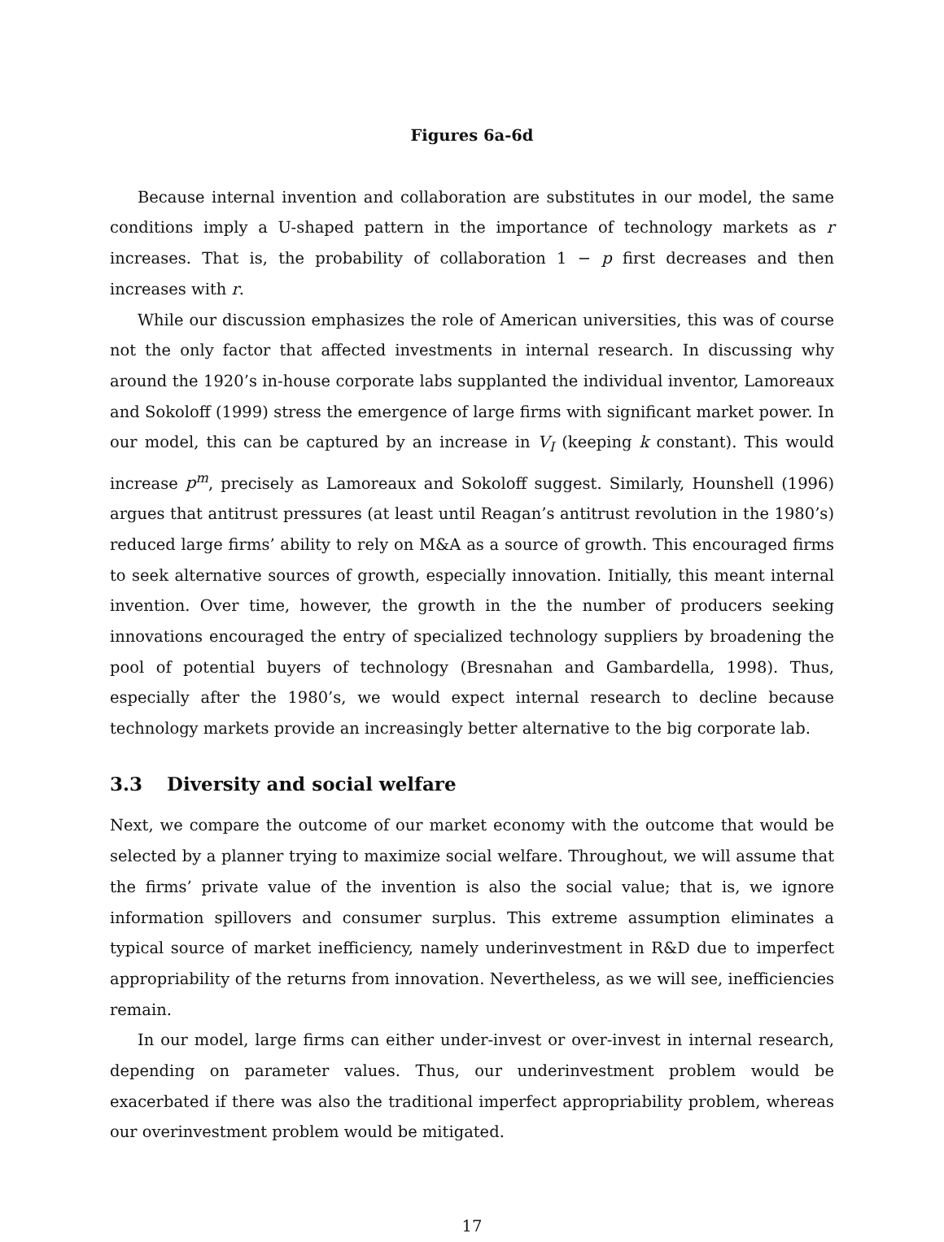Figures 6a-6d
Because internal invention and collaboration are substitutes in our model, the same conditions imply a U-shaped pattern in the importance of technology markets as r increases. That is, the probability of collaboration 1 − p first decreases and then increases with r.
While our discussion emphasizes the role of American universities, this was of course not the only factor that affected investments in internal research. In discussing why around the 1920’s in-house corporate labs supplanted the individual inventor, Lamoreaux and Sokoloff (1999) stress the emergence of large firms with significant market power. In our model, this can be captured by an increase in V<sub>I</sub> (keeping k constant). This would increase p<sup>m</sup>, precisely as Lamoreaux and Sokoloff suggest. Similarly, Hounshell (1996) argues that antitrust pressures (at least until Reagan’s antitrust revolution in the 1980’s) reduced large firms’ ability to rely on M&A as a source of growth. This encouraged firms to seek alternative sources of growth, especially innovation. Initially, this meant internal invention. Over time, however, the growth in the the number of producers seeking innovations encouraged the entry of specialized technology suppliers by broadening the pool of potential buyers of technology (Bresnahan and Gambardella, 1998). Thus, especially after the 1980’s, we would expect internal research to decline because technology markets provide an increasingly better alternative to the big corporate lab.
3.3 Diversity and social welfare
Next, we compare the outcome of our market economy with the outcome that would be selected by a planner trying to maximize social welfare. Throughout, we will assume that the firms’ private value of the invention is also the social value; that is, we ignore information spillovers and consumer surplus. This extreme assumption eliminates a typical source of market inefficiency, namely underinvestment in R&D due to imperfect appropriability of the returns from innovation. Nevertheless, as we will see, inefficiencies remain.
In our model, large firms can either under-invest or over-invest in internal research, depending on parameter values. Thus, our underinvestment problem would be exacerbated if there was also the traditional imperfect appropriability problem, whereas our overinvestment problem would be mitigated.
17